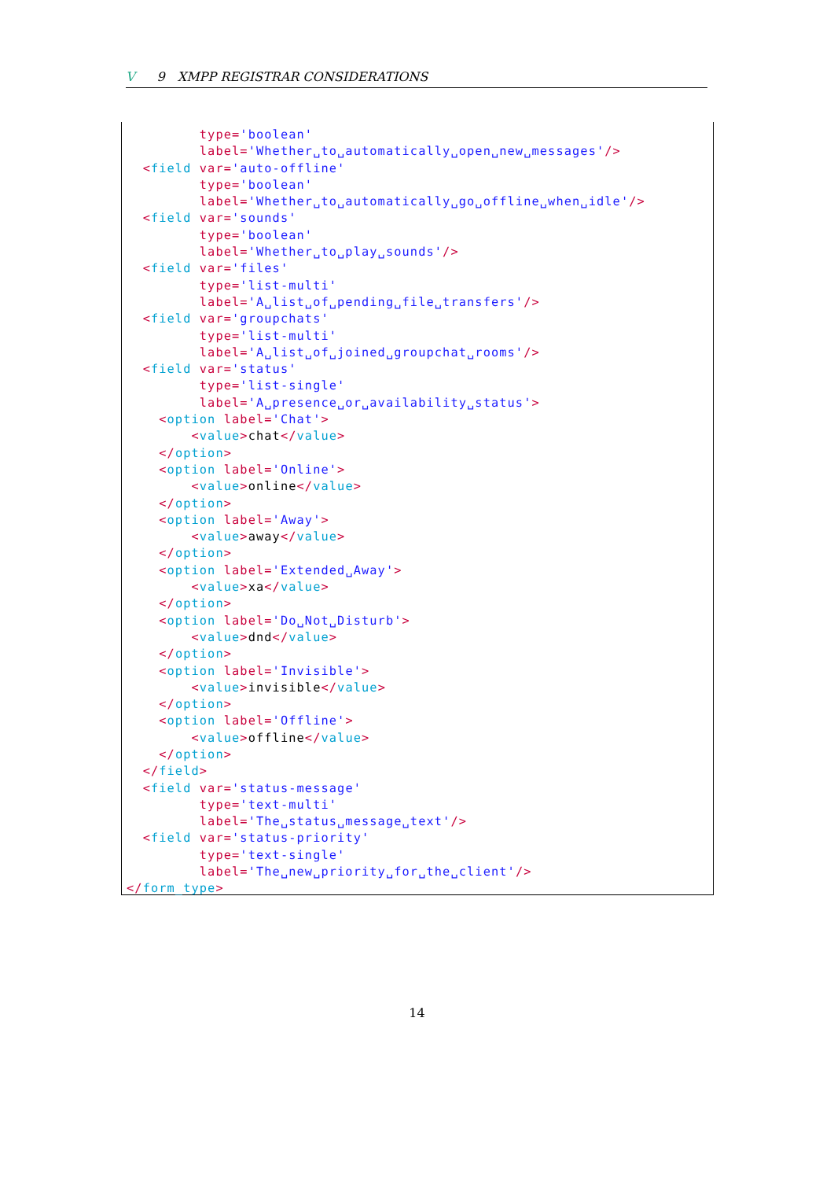V 9 XMPP REGISTRAR CONSIDERATIONS
         type='boolean'
         label='Whether␣to␣automatically␣open␣new␣messages'/>
  <field var='auto-offline'
         type='boolean'
         label='Whether␣to␣automatically␣go␣offline␣when␣idle'/>
  <field var='sounds'
         type='boolean'
         label='Whether␣to␣play␣sounds'/>
  <field var='files'
         type='list-multi'
         label='A␣list␣of␣pending␣file␣transfers'/>
  <field var='groupchats'
         type='list-multi'
         label='A␣list␣of␣joined␣groupchat␣rooms'/>
  <field var='status'
         type='list-single'
         label='A␣presence␣or␣availability␣status'>
    <option label='Chat'>
        <value>chat</value>
    </option>
    <option label='Online'>
        <value>online</value>
    </option>
    <option label='Away'>
        <value>away</value>
    </option>
    <option label='Extended␣Away'>
        <value>xa</value>
    </option>
    <option label='Do␣Not␣Disturb'>
        <value>dnd</value>
    </option>
    <option label='Invisible'>
        <value>invisible</value>
    </option>
    <option label='Offline'>
        <value>offline</value>
    </option>
  </field>
  <field var='status-message'
         type='text-multi'
         label='The␣status␣message␣text'/>
  <field var='status-priority'
         type='text-single'
         label='The␣new␣priority␣for␣the␣client'/>
</form_type>
14